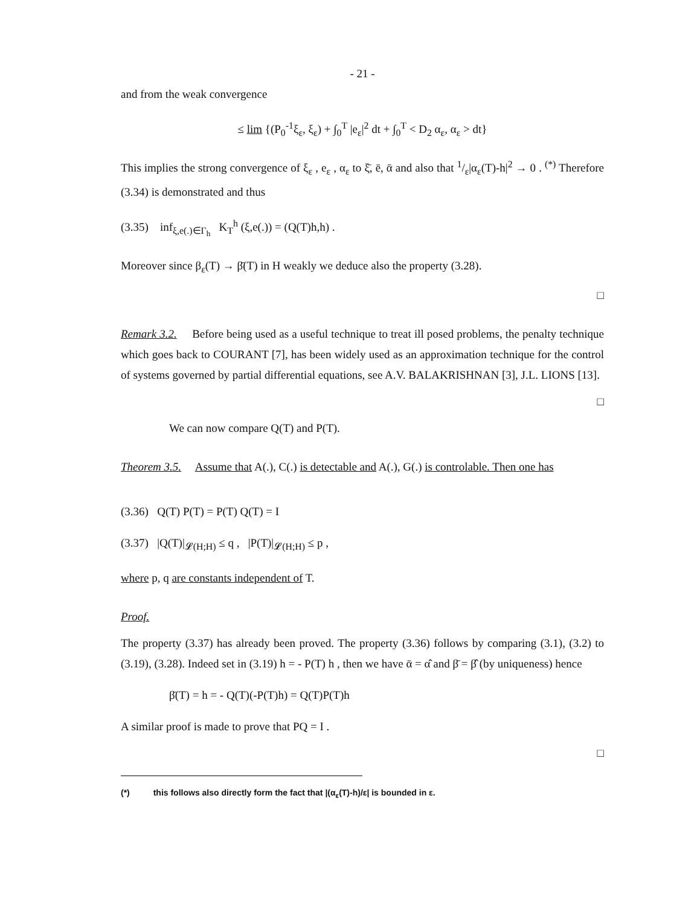- 21 -
and from the weak convergence
≤ lim {(P<sub>0</sub><sup>-1</sup>ξ<sub>ε</sub>, ξ<sub>ε</sub>) + ∫<sub>0</sub><sup>T</sup> |e<sub>ε</sub>|<sup>2</sup> dt + ∫<sub>0</sub><sup>T</sup> < D<sub>2</sub> α<sub>ε</sub>, α<sub>ε</sub> > dt}
This implies the strong convergence of ξ<sub>ε</sub> , e<sub>ε</sub> , α<sub>ε</sub> to ξ̄, ē, ᾱ and also that 1/ε|α<sub>ε</sub>(T)-h|<sup>2</sup> → 0 . <sup>(*)</sup> Therefore (3.34) is demonstrated and thus
(3.35) inf<sub>ξ,e(.)∈Γ<sub>h</sub></sub> K<sub>T</sub><sup>h</sup> (ξ,e(.)) = (Q(T)h,h) .
Moreover since β<sub>ε</sub>(T) → β̄(T) in H weakly we deduce also the property (3.28).
□
Remark 3.2. Before being used as a useful technique to treat ill posed problems, the penalty technique which goes back to COURANT [7], has been widely used as an approximation technique for the control of systems governed by partial differential equations, see A.V. BALAKRISHNAN [3], J.L. LIONS [13].
□
We can now compare Q(T) and P(T).
Theorem 3.5. Assume that A(.), C(.) is detectable and A(.), G(.) is controlable. Then one has
(3.36) Q(T) P(T) = P(T) Q(T) = I
(3.37) |Q(T)|<sub>𝓛(H;H)</sub> ≤ q , |P(T)|<sub>𝓛(H;H)</sub> ≤ p ,
where p, q are constants independent of T.
Proof.
The property (3.37) has already been proved. The property (3.36) follows by comparing (3.1), (3.2) to (3.19), (3.28). Indeed set in (3.19) h = - P(T) h , then we have ᾱ = α̂ and β̄ = β̂ (by uniqueness) hence
β̄(T) = h = - Q(T)(-P(T)h) = Q(T)P(T)h
A similar proof is made to prove that PQ = I .
□
(*) this follows also directly form the fact that |(α<sub>ε</sub>(T)-h)/ε| is bounded in ε.